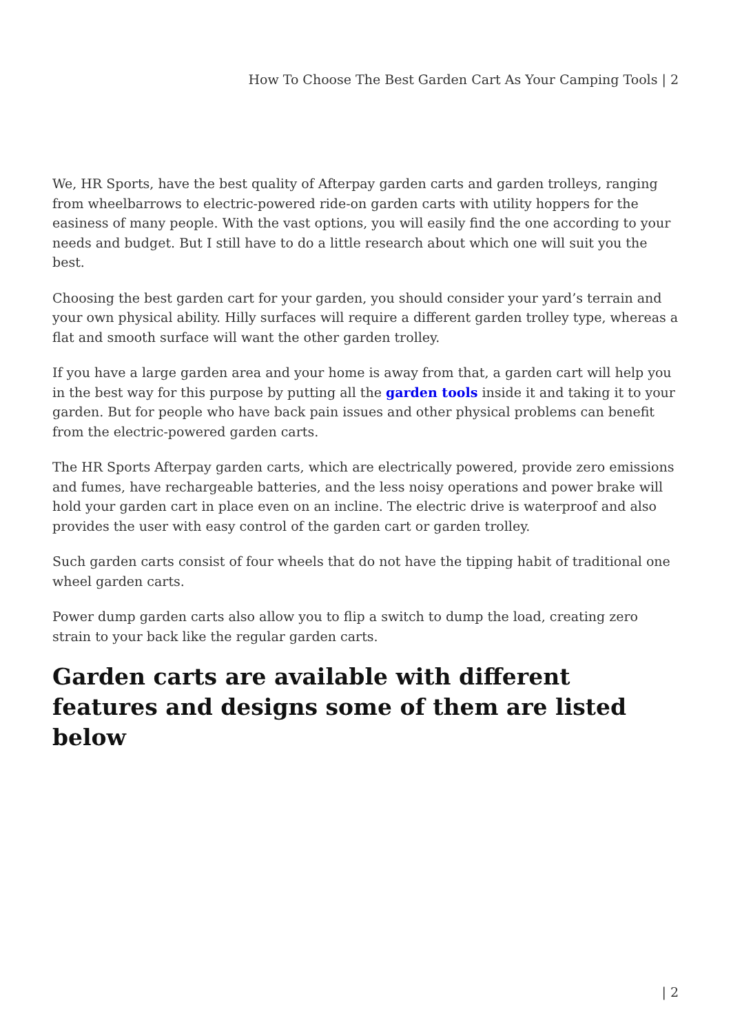How To Choose The Best Garden Cart As Your Camping Tools | 2
We, HR Sports, have the best quality of Afterpay garden carts and garden trolleys, ranging from wheelbarrows to electric-powered ride-on garden carts with utility hoppers for the easiness of many people. With the vast options, you will easily find the one according to your needs and budget. But I still have to do a little research about which one will suit you the best.
Choosing the best garden cart for your garden, you should consider your yard’s terrain and your own physical ability. Hilly surfaces will require a different garden trolley type, whereas a flat and smooth surface will want the other garden trolley.
If you have a large garden area and your home is away from that, a garden cart will help you in the best way for this purpose by putting all the garden tools inside it and taking it to your garden. But for people who have back pain issues and other physical problems can benefit from the electric-powered garden carts.
The HR Sports Afterpay garden carts, which are electrically powered, provide zero emissions and fumes, have rechargeable batteries, and the less noisy operations and power brake will hold your garden cart in place even on an incline. The electric drive is waterproof and also provides the user with easy control of the garden cart or garden trolley.
Such garden carts consist of four wheels that do not have the tipping habit of traditional one wheel garden carts.
Power dump garden carts also allow you to flip a switch to dump the load, creating zero strain to your back like the regular garden carts.
Garden carts are available with different features and designs some of them are listed below
| 2